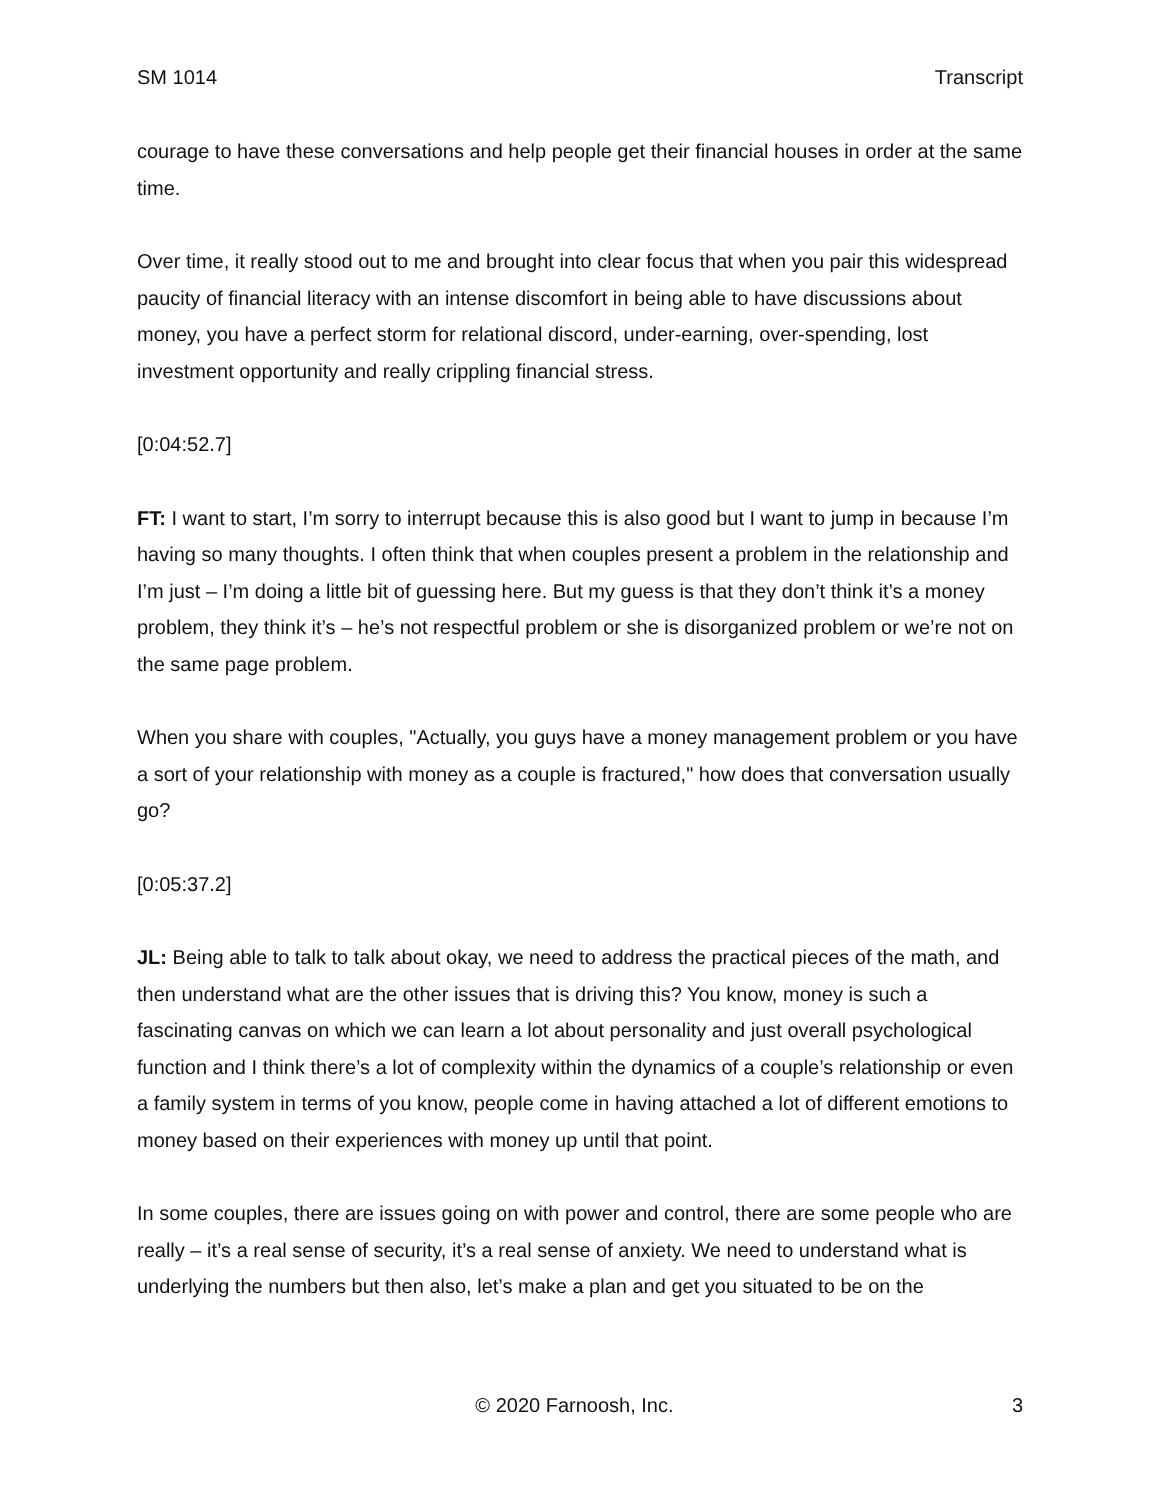SM 1014 Transcript
courage to have these conversations and help people get their financial houses in order at the same time.
Over time, it really stood out to me and brought into clear focus that when you pair this widespread paucity of financial literacy with an intense discomfort in being able to have discussions about money, you have a perfect storm for relational discord, under-earning, over-spending, lost investment opportunity and really crippling financial stress.
[0:04:52.7]
FT: I want to start, I’m sorry to interrupt because this is also good but I want to jump in because I’m having so many thoughts. I often think that when couples present a problem in the relationship and I’m just – I’m doing a little bit of guessing here. But my guess is that they don’t think it’s a money problem, they think it’s – he’s not respectful problem or she is disorganized problem or we’re not on the same page problem.
When you share with couples, "Actually, you guys have a money management problem or you have a sort of your relationship with money as a couple is fractured," how does that conversation usually go?
[0:05:37.2]
JL: Being able to talk to talk about okay, we need to address the practical pieces of the math, and then understand what are the other issues that is driving this? You know, money is such a fascinating canvas on which we can learn a lot about personality and just overall psychological function and I think there’s a lot of complexity within the dynamics of a couple’s relationship or even a family system in terms of you know, people come in having attached a lot of different emotions to money based on their experiences with money up until that point.
In some couples, there are issues going on with power and control, there are some people who are really – it’s a real sense of security, it’s a real sense of anxiety. We need to understand what is underlying the numbers but then also, let’s make a plan and get you situated to be on the
© 2020 Farnoosh, Inc. 3